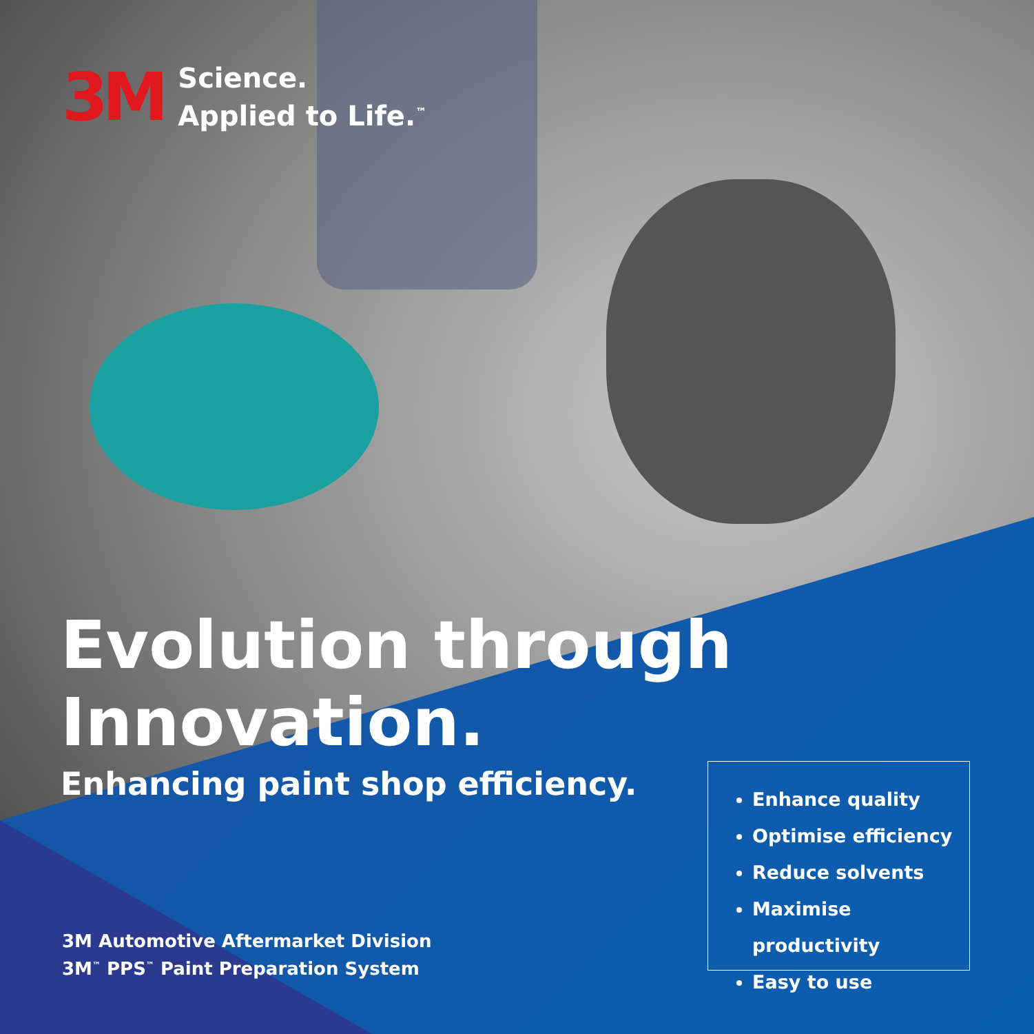3M
Science.
Applied to Life.<sup>™</sup>
Evolution through
Innovation.
Enhancing paint shop efficiency.
3M Automotive Aftermarket Division
3M<sup>™</sup> PPS<sup>™</sup> Paint Preparation System
Enhance quality
Optimise efficiency
Reduce solvents
Maximise productivity
Easy to use